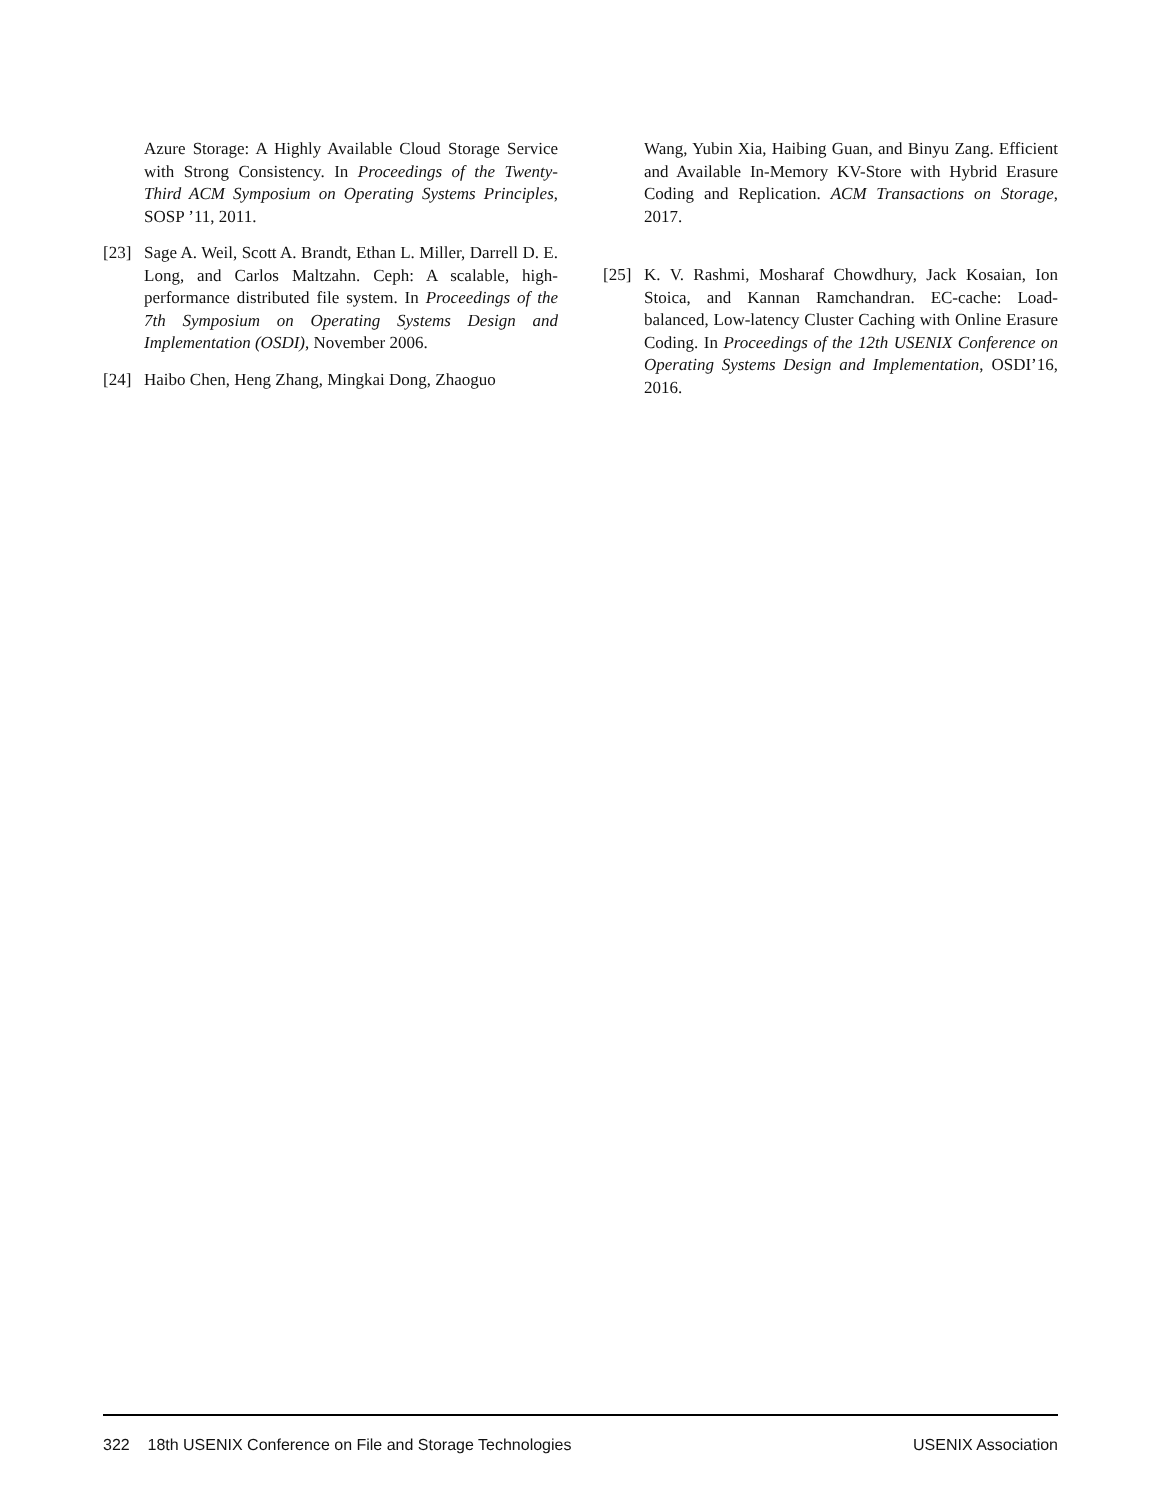Azure Storage: A Highly Available Cloud Storage Service with Strong Consistency. In Proceedings of the Twenty-Third ACM Symposium on Operating Systems Principles, SOSP ’11, 2011.
[23] Sage A. Weil, Scott A. Brandt, Ethan L. Miller, Darrell D. E. Long, and Carlos Maltzahn. Ceph: A scalable, high-performance distributed file system. In Proceedings of the 7th Symposium on Operating Systems Design and Implementation (OSDI), November 2006.
[24] Haibo Chen, Heng Zhang, Mingkai Dong, Zhaoguo
Wang, Yubin Xia, Haibing Guan, and Binyu Zang. Efficient and Available In-Memory KV-Store with Hybrid Erasure Coding and Replication. ACM Transactions on Storage, 2017.
[25] K. V. Rashmi, Mosharaf Chowdhury, Jack Kosaian, Ion Stoica, and Kannan Ramchandran. EC-cache: Load-balanced, Low-latency Cluster Caching with Online Erasure Coding. In Proceedings of the 12th USENIX Conference on Operating Systems Design and Implementation, OSDI’16, 2016.
322 18th USENIX Conference on File and Storage Technologies USENIX Association